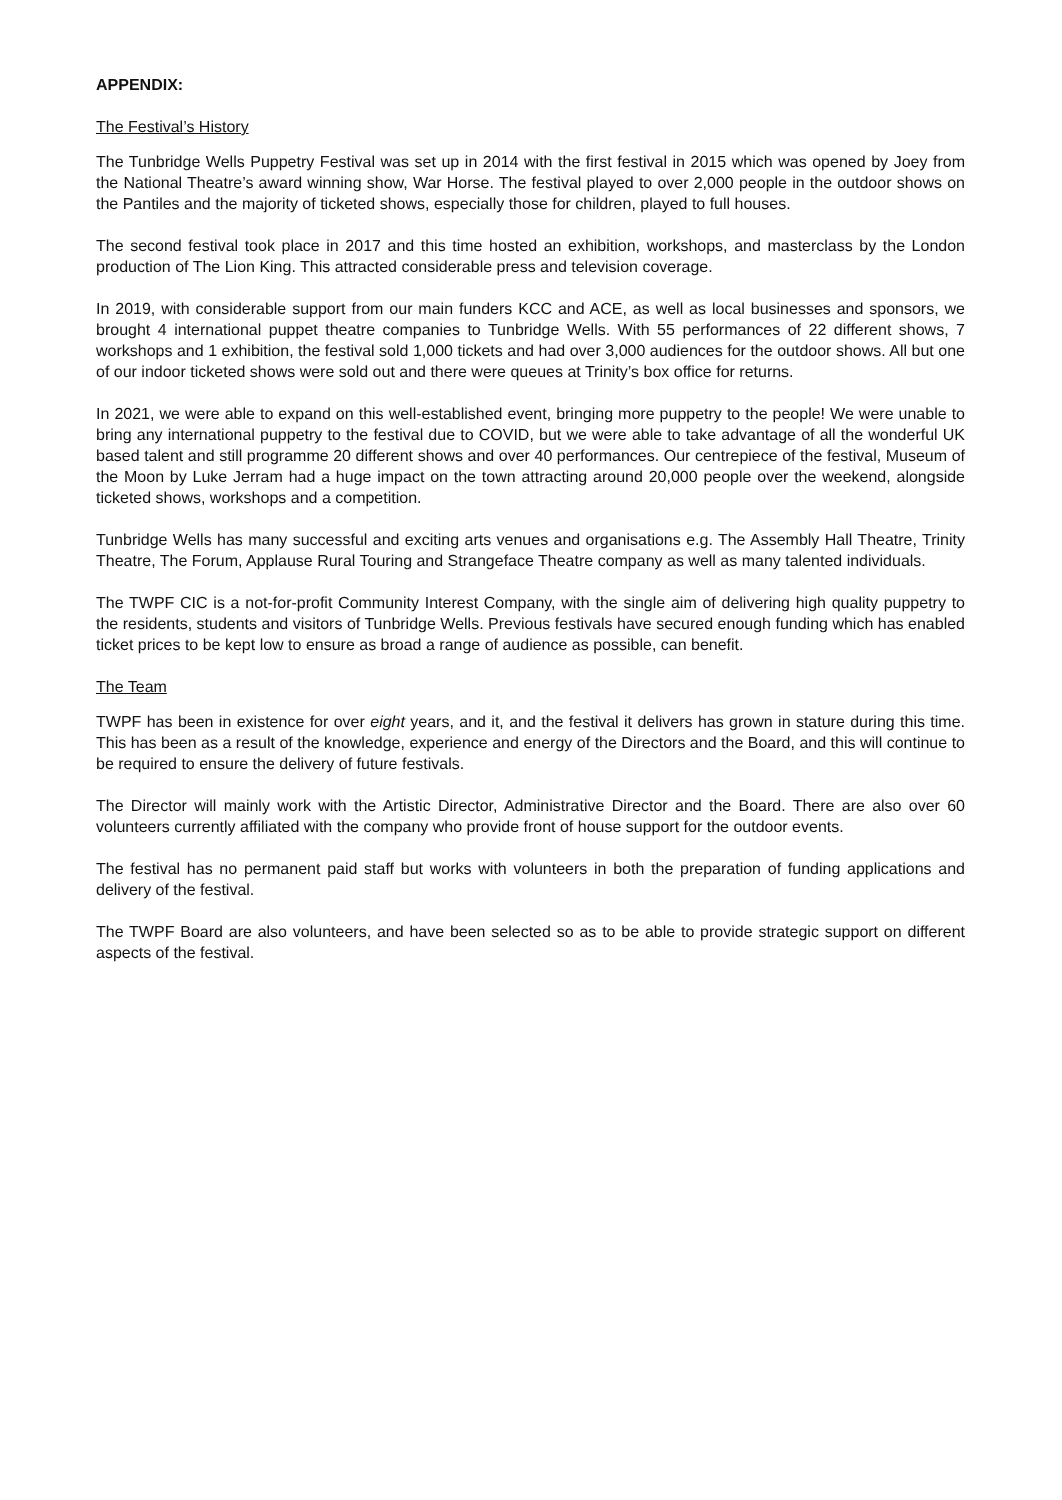APPENDIX:
The Festival’s History
The Tunbridge Wells Puppetry Festival was set up in 2014 with the first festival in 2015 which was opened by Joey from the National Theatre’s award winning show, War Horse. The festival played to over 2,000 people in the outdoor shows on the Pantiles and the majority of ticketed shows, especially those for children, played to full houses.
The second festival took place in 2017 and this time hosted an exhibition, workshops, and masterclass by the London production of The Lion King. This attracted considerable press and television coverage.
In 2019, with considerable support from our main funders KCC and ACE, as well as local businesses and sponsors, we brought 4 international puppet theatre companies to Tunbridge Wells. With 55 performances of 22 different shows, 7 workshops and 1 exhibition, the festival sold 1,000 tickets and had over 3,000 audiences for the outdoor shows. All but one of our indoor ticketed shows were sold out and there were queues at Trinity’s box office for returns.
In 2021, we were able to expand on this well-established event, bringing more puppetry to the people! We were unable to bring any international puppetry to the festival due to COVID, but we were able to take advantage of all the wonderful UK based talent and still programme 20 different shows and over 40 performances. Our centrepiece of the festival, Museum of the Moon by Luke Jerram had a huge impact on the town attracting around 20,000 people over the weekend, alongside ticketed shows, workshops and a competition.
Tunbridge Wells has many successful and exciting arts venues and organisations e.g. The Assembly Hall Theatre, Trinity Theatre, The Forum, Applause Rural Touring and Strangeface Theatre company as well as many talented individuals.
The TWPF CIC is a not-for-profit Community Interest Company, with the single aim of delivering high quality puppetry to the residents, students and visitors of Tunbridge Wells. Previous festivals have secured enough funding which has enabled ticket prices to be kept low to ensure as broad a range of audience as possible, can benefit.
The Team
TWPF has been in existence for over eight years, and it, and the festival it delivers has grown in stature during this time. This has been as a result of the knowledge, experience and energy of the Directors and the Board, and this will continue to be required to ensure the delivery of future festivals.
The Director will mainly work with the Artistic Director, Administrative Director and the Board. There are also over 60 volunteers currently affiliated with the company who provide front of house support for the outdoor events.
The festival has no permanent paid staff but works with volunteers in both the preparation of funding applications and delivery of the festival.
The TWPF Board are also volunteers, and have been selected so as to be able to provide strategic support on different aspects of the festival.